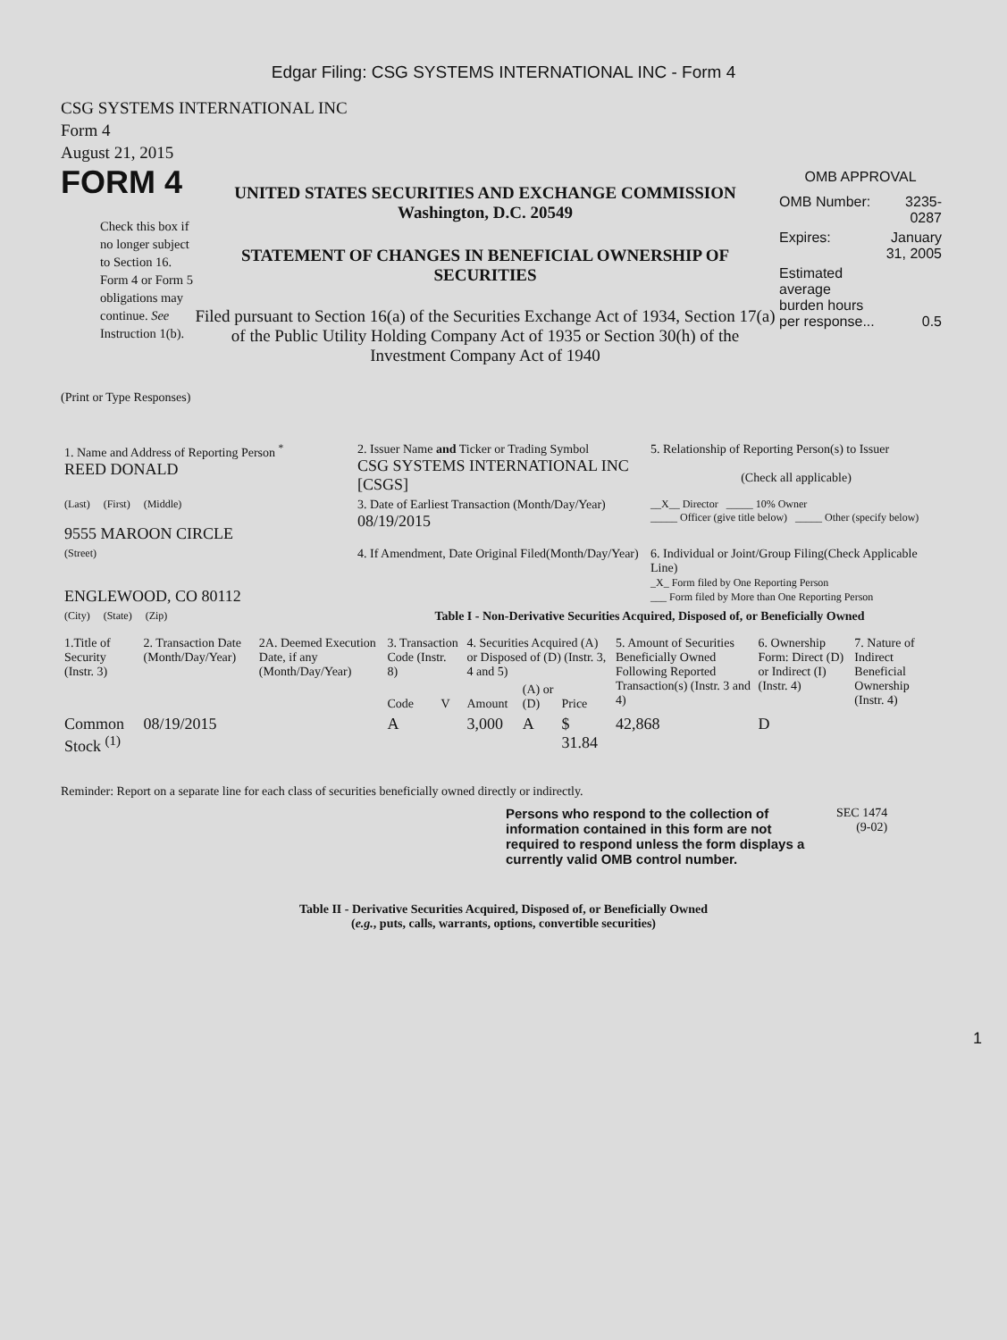Edgar Filing: CSG SYSTEMS INTERNATIONAL INC - Form 4
CSG SYSTEMS INTERNATIONAL INC
Form 4
August 21, 2015
FORM 4
Check this box if no longer subject to Section 16. Form 4 or Form 5 obligations may continue. See Instruction 1(b).
UNITED STATES SECURITIES AND EXCHANGE COMMISSION
Washington, D.C. 20549
STATEMENT OF CHANGES IN BENEFICIAL OWNERSHIP OF SECURITIES
Filed pursuant to Section 16(a) of the Securities Exchange Act of 1934, Section 17(a) of the Public Utility Holding Company Act of 1935 or Section 30(h) of the Investment Company Act of 1940
OMB APPROVAL
| OMB Number: | 3235-0287 |
| Expires: | January 31, 2005 |
| Estimated average burden hours per response... | 0.5 |
(Print or Type Responses)
| 1. Name and Address of Reporting Person <sup>*</sup> REED DONALD | 2. Issuer Name and Ticker or Trading Symbol CSG SYSTEMS INTERNATIONAL INC [CSGS] | 5. Relationship of Reporting Person(s) to Issuer (Check all applicable) |
| (Last) (First) (Middle) 9555 MAROON CIRCLE | 3. Date of Earliest Transaction (Month/Day/Year) 08/19/2015 | __X__ Director _____ 10% Owner _____ Officer (give title below) _____ Other (specify below) |
| (Street) ENGLEWOOD, CO 80112 | 4. If Amendment, Date Original Filed(Month/Day/Year) | 6. Individual or Joint/Group Filing(Check Applicable Line) _X_ Form filed by One Reporting Person ___ Form filed by More than One Reporting Person |
| (City) (State) (Zip) | Table I - Non-Derivative Securities Acquired, Disposed of, or Beneficially Owned | |
| 1.Title of Security (Instr. 3) | 2. Transaction Date (Month/Day/Year) | 2A. Deemed Execution Date, if any (Month/Day/Year) | 3. Transaction Code (Instr. 8) | | 4. Securities Acquired (A) or Disposed of (D) (Instr. 3, 4 and 5) | | | 5. Amount of Securities Beneficially Owned Following Reported Transaction(s) (Instr. 3 and 4) | 6. Ownership Form: Direct (D) or Indirect (I) (Instr. 4) | 7. Nature of Indirect Beneficial Ownership (Instr. 4) |
| --- | --- | --- | --- | --- | --- | --- | --- | --- | --- | --- |
| | | | Code | V | Amount | (A) or (D) | Price | | | |
| Common Stock <sup>(1)</sup> | 08/19/2015 | | A | | 3,000 | A | $ 31.84 | 42,868 | D | |
Reminder: Report on a separate line for each class of securities beneficially owned directly or indirectly.
Persons who respond to the collection of information contained in this form are not required to respond unless the form displays a currently valid OMB control number.
SEC 1474
(9-02)
Table II - Derivative Securities Acquired, Disposed of, or Beneficially Owned
(e.g., puts, calls, warrants, options, convertible securities)
1